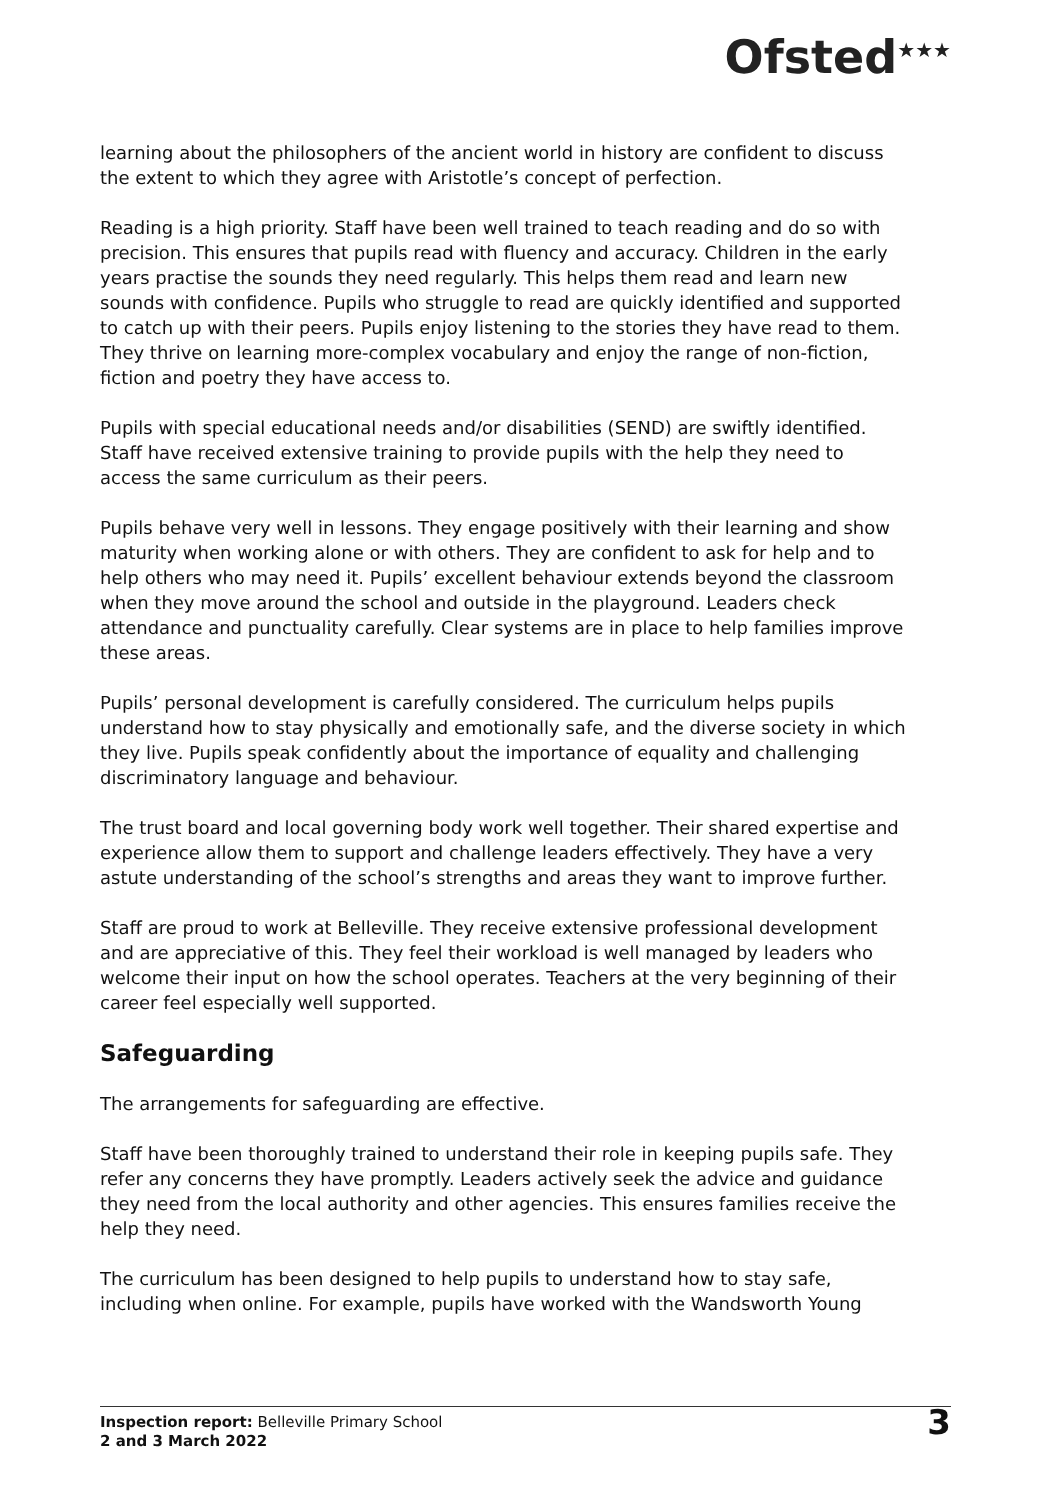Ofsted<sup>★★★</sup>
learning about the philosophers of the ancient world in history are confident to discuss the extent to which they agree with Aristotle’s concept of perfection.
Reading is a high priority. Staff have been well trained to teach reading and do so with precision. This ensures that pupils read with fluency and accuracy. Children in the early years practise the sounds they need regularly. This helps them read and learn new sounds with confidence. Pupils who struggle to read are quickly identified and supported to catch up with their peers. Pupils enjoy listening to the stories they have read to them. They thrive on learning more-complex vocabulary and enjoy the range of non-fiction, fiction and poetry they have access to.
Pupils with special educational needs and/or disabilities (SEND) are swiftly identified. Staff have received extensive training to provide pupils with the help they need to access the same curriculum as their peers.
Pupils behave very well in lessons. They engage positively with their learning and show maturity when working alone or with others. They are confident to ask for help and to help others who may need it. Pupils’ excellent behaviour extends beyond the classroom when they move around the school and outside in the playground. Leaders check attendance and punctuality carefully. Clear systems are in place to help families improve these areas.
Pupils’ personal development is carefully considered. The curriculum helps pupils understand how to stay physically and emotionally safe, and the diverse society in which they live. Pupils speak confidently about the importance of equality and challenging discriminatory language and behaviour.
The trust board and local governing body work well together. Their shared expertise and experience allow them to support and challenge leaders effectively. They have a very astute understanding of the school’s strengths and areas they want to improve further.
Staff are proud to work at Belleville. They receive extensive professional development and are appreciative of this. They feel their workload is well managed by leaders who welcome their input on how the school operates. Teachers at the very beginning of their career feel especially well supported.
Safeguarding
The arrangements for safeguarding are effective.
Staff have been thoroughly trained to understand their role in keeping pupils safe. They refer any concerns they have promptly. Leaders actively seek the advice and guidance they need from the local authority and other agencies. This ensures families receive the help they need.
The curriculum has been designed to help pupils to understand how to stay safe, including when online. For example, pupils have worked with the Wandsworth Young
Inspection report: Belleville Primary School
2 and 3 March 2022
3